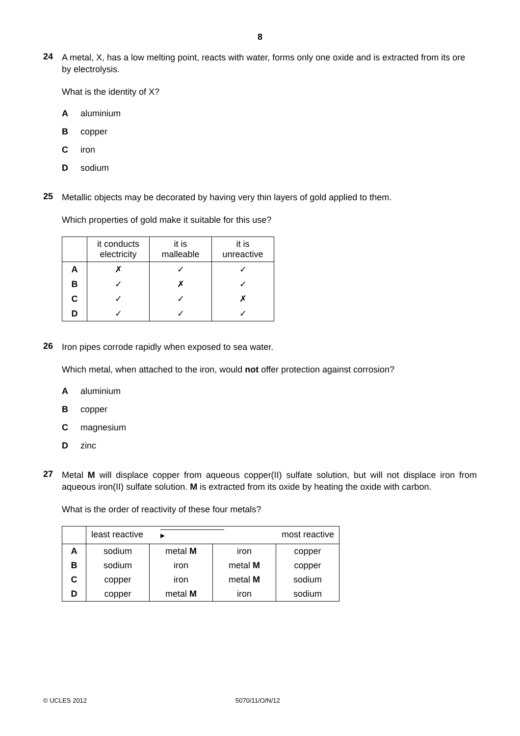8
24
A metal, X, has a low melting point, reacts with water, forms only one oxide and is extracted from its ore by electrolysis.
What is the identity of X?
Aaluminium
Bcopper
Ciron
Dsodium
25
Metallic objects may be decorated by having very thin layers of gold applied to them.
Which properties of gold make it suitable for this use?
| | it conducts electricity | it is malleable | it is unreactive |
| --- | --- | --- | --- |
| A | ✗ | ✓ | ✓ |
| B | ✓ | ✗ | ✓ |
| C | ✓ | ✓ | ✗ |
| D | ✓ | ✓ | ✓ |
26
Iron pipes corrode rapidly when exposed to sea water.
Which metal, when attached to the iron, would not offer protection against corrosion?
Aaluminium
Bcopper
Cmagnesium
Dzinc
27
Metal M will displace copper from aqueous copper(II) sulfate solution, but will not displace iron from aqueous iron(II) sulfate solution. M is extracted from its oxide by heating the oxide with carbon.
What is the order of reactivity of these four metals?
| | least reactive ▸ most reactive | | | |
| --- | --- | --- | --- | --- |
| A | sodium | metal M | iron | copper |
| B | sodium | iron | metal M | copper |
| C | copper | iron | metal M | sodium |
| D | copper | metal M | iron | sodium |
© UCLES 2012 5070/11/O/N/12